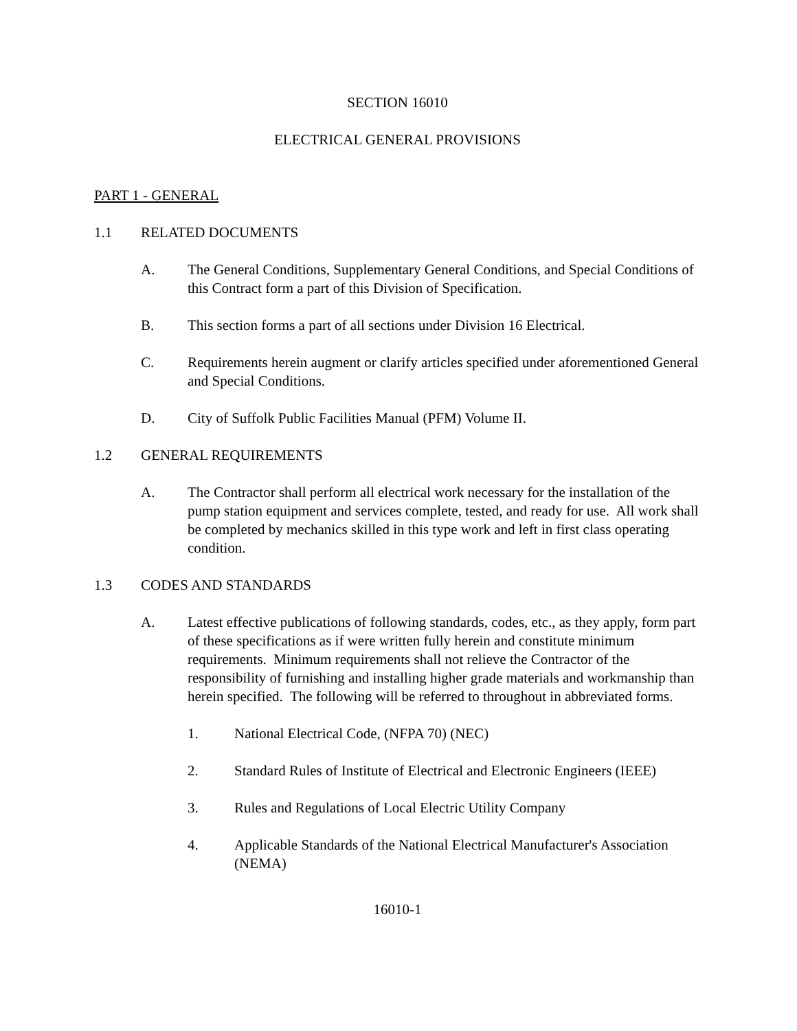SECTION 16010
ELECTRICAL GENERAL PROVISIONS
PART 1 - GENERAL
1.1 RELATED DOCUMENTS
A. The General Conditions, Supplementary General Conditions, and Special Conditions of this Contract form a part of this Division of Specification.
B. This section forms a part of all sections under Division 16 Electrical.
C. Requirements herein augment or clarify articles specified under aforementioned General and Special Conditions.
D. City of Suffolk Public Facilities Manual (PFM) Volume II.
1.2 GENERAL REQUIREMENTS
A. The Contractor shall perform all electrical work necessary for the installation of the pump station equipment and services complete, tested, and ready for use. All work shall be completed by mechanics skilled in this type work and left in first class operating condition.
1.3 CODES AND STANDARDS
A. Latest effective publications of following standards, codes, etc., as they apply, form part of these specifications as if were written fully herein and constitute minimum requirements. Minimum requirements shall not relieve the Contractor of the responsibility of furnishing and installing higher grade materials and workmanship than herein specified. The following will be referred to throughout in abbreviated forms.
1. National Electrical Code, (NFPA 70) (NEC)
2. Standard Rules of Institute of Electrical and Electronic Engineers (IEEE)
3. Rules and Regulations of Local Electric Utility Company
4. Applicable Standards of the National Electrical Manufacturer's Association (NEMA)
16010-1